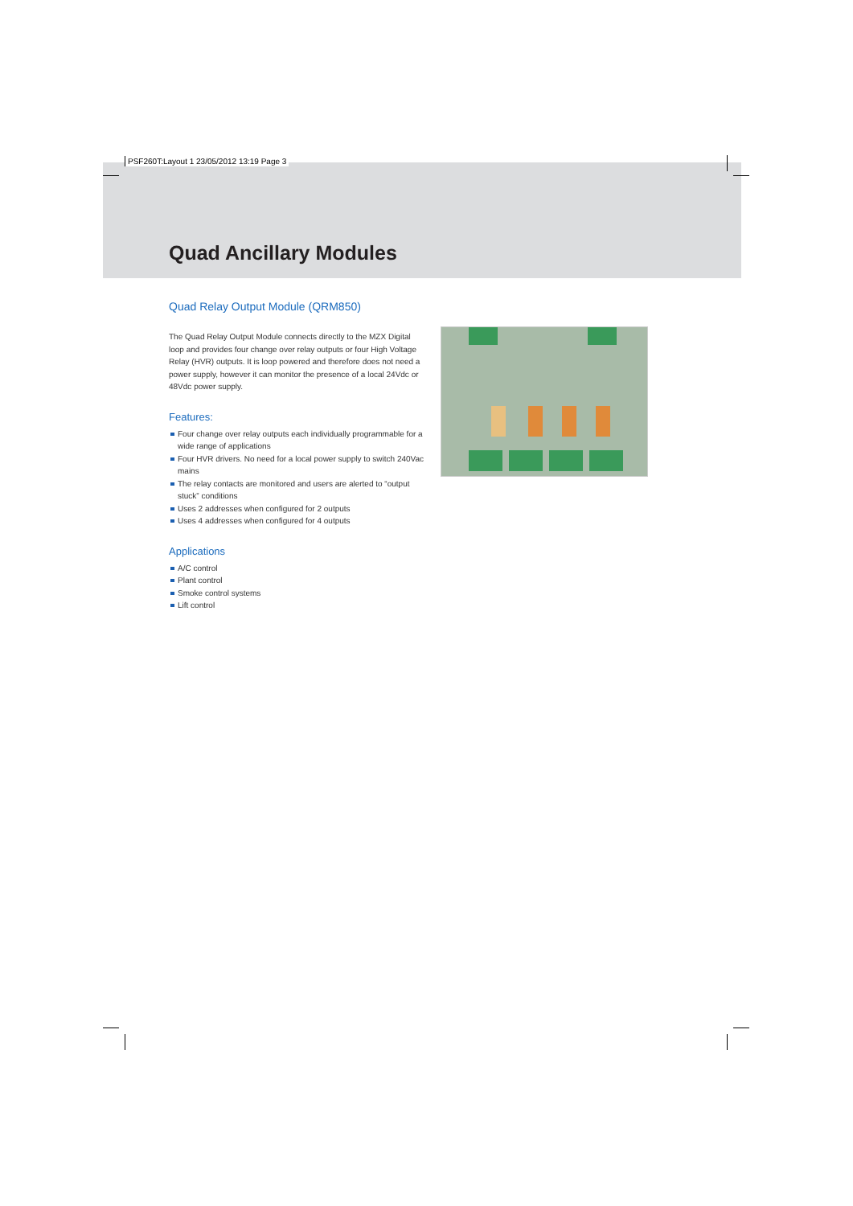PSF260T:Layout 1 23/05/2012 13:19 Page 3
Quad Ancillary Modules
Quad Relay Output Module (QRM850)
The Quad Relay Output Module connects directly to the MZX Digital loop and provides four change over relay outputs or four High Voltage Relay (HVR) outputs. It is loop powered and therefore does not need a power supply, however it can monitor the presence of a local 24Vdc or 48Vdc power supply.
Features:
Four change over relay outputs each individually programmable for a wide range of applications
Four HVR drivers. No need for a local power supply to switch 240Vac mains
The relay contacts are monitored and users are alerted to “output stuck” conditions
Uses 2 addresses when configured for 2 outputs
Uses 4 addresses when configured for 4 outputs
Applications
A/C control
Plant control
Smoke control systems
Lift control